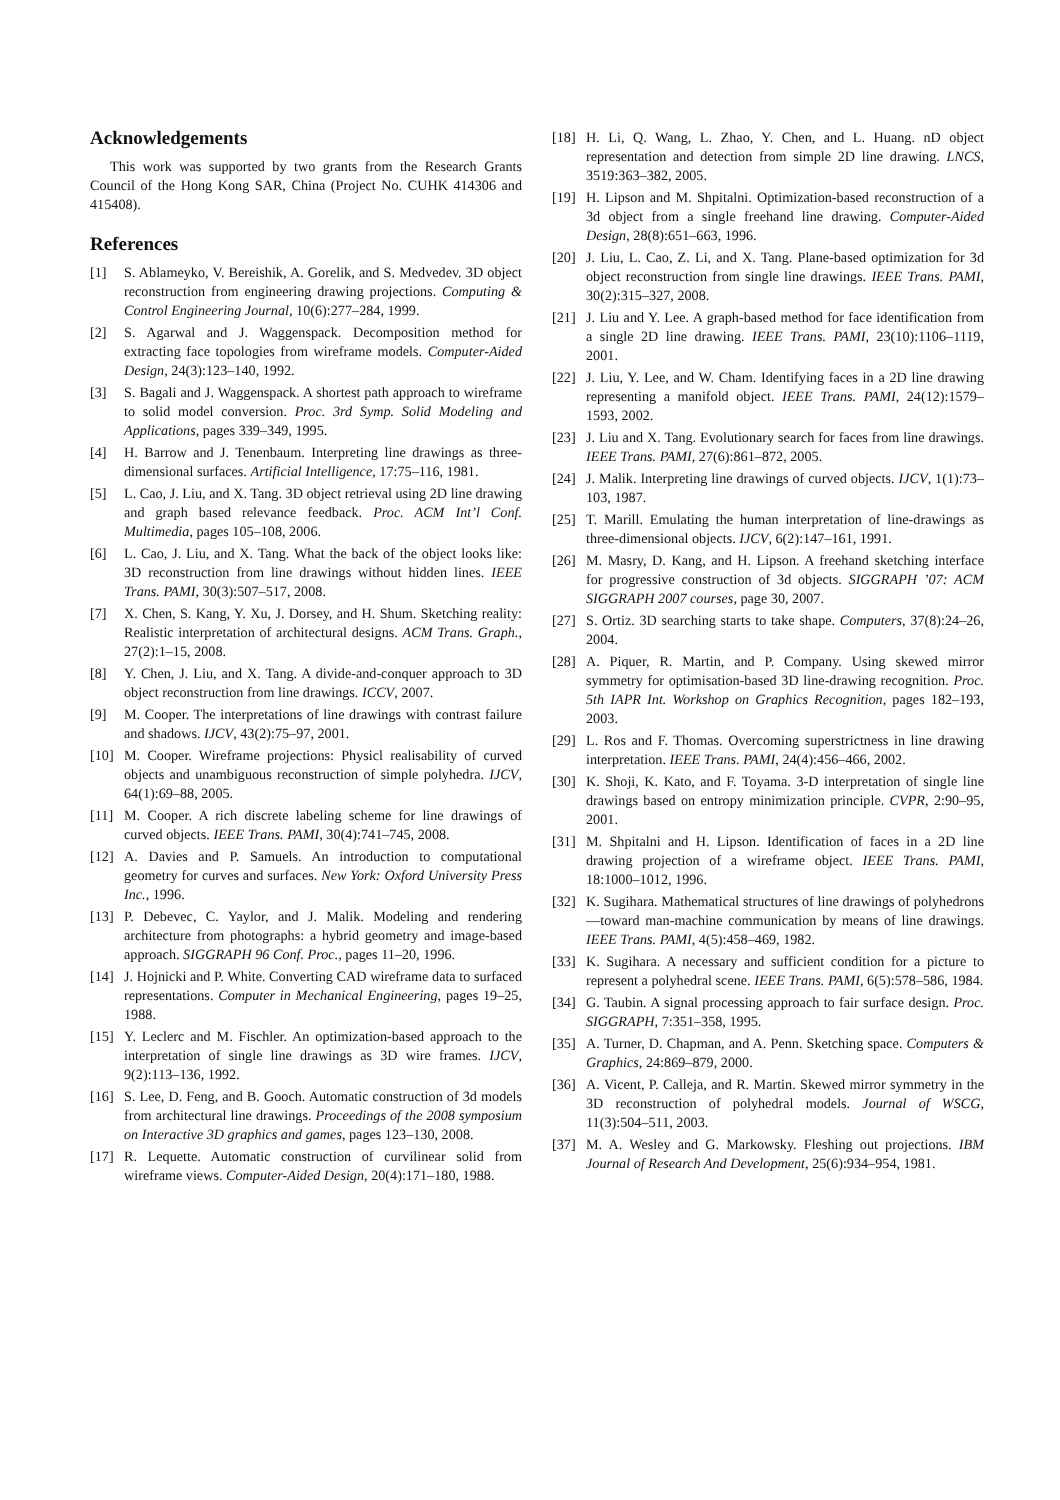Acknowledgements
This work was supported by two grants from the Research Grants Council of the Hong Kong SAR, China (Project No. CUHK 414306 and 415408).
References
[1] S. Ablameyko, V. Bereishik, A. Gorelik, and S. Medvedev. 3D object reconstruction from engineering drawing projections. Computing & Control Engineering Journal, 10(6):277–284, 1999.
[2] S. Agarwal and J. Waggenspack. Decomposition method for extracting face topologies from wireframe models. Computer-Aided Design, 24(3):123–140, 1992.
[3] S. Bagali and J. Waggenspack. A shortest path approach to wireframe to solid model conversion. Proc. 3rd Symp. Solid Modeling and Applications, pages 339–349, 1995.
[4] H. Barrow and J. Tenenbaum. Interpreting line drawings as three-dimensional surfaces. Artificial Intelligence, 17:75–116, 1981.
[5] L. Cao, J. Liu, and X. Tang. 3D object retrieval using 2D line drawing and graph based relevance feedback. Proc. ACM Int’l Conf. Multimedia, pages 105–108, 2006.
[6] L. Cao, J. Liu, and X. Tang. What the back of the object looks like: 3D reconstruction from line drawings without hidden lines. IEEE Trans. PAMI, 30(3):507–517, 2008.
[7] X. Chen, S. Kang, Y. Xu, J. Dorsey, and H. Shum. Sketching reality: Realistic interpretation of architectural designs. ACM Trans. Graph., 27(2):1–15, 2008.
[8] Y. Chen, J. Liu, and X. Tang. A divide-and-conquer approach to 3D object reconstruction from line drawings. ICCV, 2007.
[9] M. Cooper. The interpretations of line drawings with contrast failure and shadows. IJCV, 43(2):75–97, 2001.
[10] M. Cooper. Wireframe projections: Physicl realisability of curved objects and unambiguous reconstruction of simple polyhedra. IJCV, 64(1):69–88, 2005.
[11] M. Cooper. A rich discrete labeling scheme for line drawings of curved objects. IEEE Trans. PAMI, 30(4):741–745, 2008.
[12] A. Davies and P. Samuels. An introduction to computational geometry for curves and surfaces. New York: Oxford University Press Inc., 1996.
[13] P. Debevec, C. Yaylor, and J. Malik. Modeling and rendering architecture from photographs: a hybrid geometry and image-based approach. SIGGRAPH 96 Conf. Proc., pages 11–20, 1996.
[14] J. Hojnicki and P. White. Converting CAD wireframe data to surfaced representations. Computer in Mechanical Engineering, pages 19–25, 1988.
[15] Y. Leclerc and M. Fischler. An optimization-based approach to the interpretation of single line drawings as 3D wire frames. IJCV, 9(2):113–136, 1992.
[16] S. Lee, D. Feng, and B. Gooch. Automatic construction of 3d models from architectural line drawings. Proceedings of the 2008 symposium on Interactive 3D graphics and games, pages 123–130, 2008.
[17] R. Lequette. Automatic construction of curvilinear solid from wireframe views. Computer-Aided Design, 20(4):171–180, 1988.
[18] H. Li, Q. Wang, L. Zhao, Y. Chen, and L. Huang. nD object representation and detection from simple 2D line drawing. LNCS, 3519:363–382, 2005.
[19] H. Lipson and M. Shpitalni. Optimization-based reconstruction of a 3d object from a single freehand line drawing. Computer-Aided Design, 28(8):651–663, 1996.
[20] J. Liu, L. Cao, Z. Li, and X. Tang. Plane-based optimization for 3d object reconstruction from single line drawings. IEEE Trans. PAMI, 30(2):315–327, 2008.
[21] J. Liu and Y. Lee. A graph-based method for face identification from a single 2D line drawing. IEEE Trans. PAMI, 23(10):1106–1119, 2001.
[22] J. Liu, Y. Lee, and W. Cham. Identifying faces in a 2D line drawing representing a manifold object. IEEE Trans. PAMI, 24(12):1579–1593, 2002.
[23] J. Liu and X. Tang. Evolutionary search for faces from line drawings. IEEE Trans. PAMI, 27(6):861–872, 2005.
[24] J. Malik. Interpreting line drawings of curved objects. IJCV, 1(1):73–103, 1987.
[25] T. Marill. Emulating the human interpretation of line-drawings as three-dimensional objects. IJCV, 6(2):147–161, 1991.
[26] M. Masry, D. Kang, and H. Lipson. A freehand sketching interface for progressive construction of 3d objects. SIGGRAPH ’07: ACM SIGGRAPH 2007 courses, page 30, 2007.
[27] S. Ortiz. 3D searching starts to take shape. Computers, 37(8):24–26, 2004.
[28] A. Piquer, R. Martin, and P. Company. Using skewed mirror symmetry for optimisation-based 3D line-drawing recognition. Proc. 5th IAPR Int. Workshop on Graphics Recognition, pages 182–193, 2003.
[29] L. Ros and F. Thomas. Overcoming superstrictness in line drawing interpretation. IEEE Trans. PAMI, 24(4):456–466, 2002.
[30] K. Shoji, K. Kato, and F. Toyama. 3-D interpretation of single line drawings based on entropy minimization principle. CVPR, 2:90–95, 2001.
[31] M. Shpitalni and H. Lipson. Identification of faces in a 2D line drawing projection of a wireframe object. IEEE Trans. PAMI, 18:1000–1012, 1996.
[32] K. Sugihara. Mathematical structures of line drawings of polyhedrons—toward man-machine communication by means of line drawings. IEEE Trans. PAMI, 4(5):458–469, 1982.
[33] K. Sugihara. A necessary and sufficient condition for a picture to represent a polyhedral scene. IEEE Trans. PAMI, 6(5):578–586, 1984.
[34] G. Taubin. A signal processing approach to fair surface design. Proc. SIGGRAPH, 7:351–358, 1995.
[35] A. Turner, D. Chapman, and A. Penn. Sketching space. Computers & Graphics, 24:869–879, 2000.
[36] A. Vicent, P. Calleja, and R. Martin. Skewed mirror symmetry in the 3D reconstruction of polyhedral models. Journal of WSCG, 11(3):504–511, 2003.
[37] M. A. Wesley and G. Markowsky. Fleshing out projections. IBM Journal of Research And Development, 25(6):934–954, 1981.